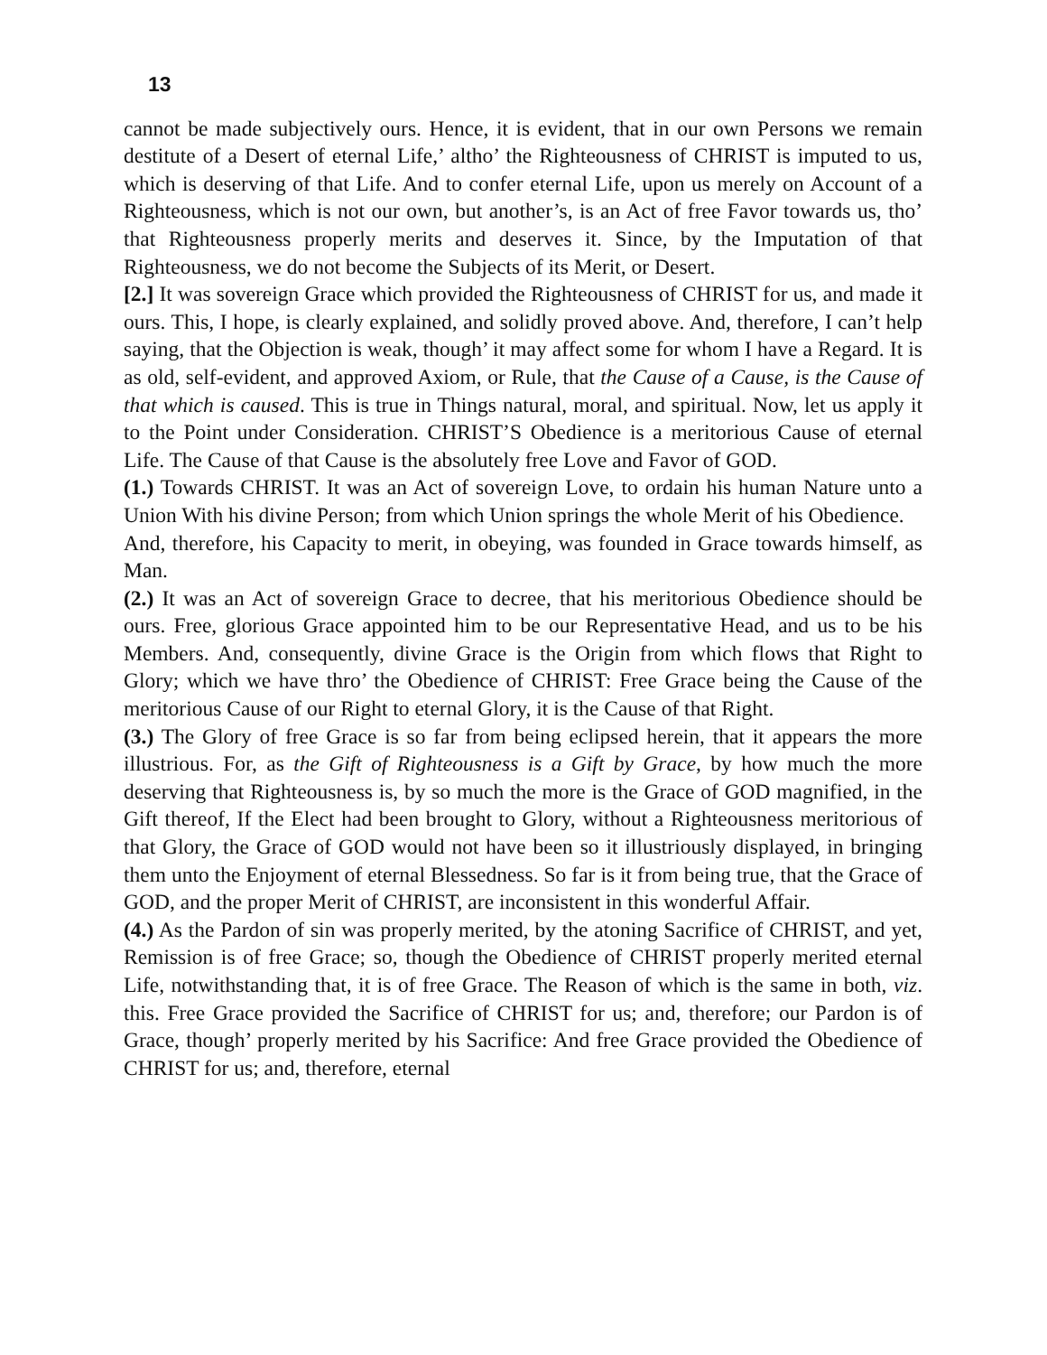13
cannot be made subjectively ours. Hence, it is evident, that in our own Persons we remain destitute of a Desert of eternal Life,’ altho’ the Righteousness of CHRIST is imputed to us, which is deserving of that Life. And to confer eternal Life, upon us merely on Account of a Righteousness, which is not our own, but another’s, is an Act of free Favor towards us, tho’ that Righteousness properly merits and deserves it. Since, by the Imputation of that Righteousness, we do not become the Subjects of its Merit, or Desert.
[2.] It was sovereign Grace which provided the Righteousness of CHRIST for us, and made it ours. This, I hope, is clearly explained, and solidly proved above. And, therefore, I can’t help saying, that the Objection is weak, though’ it may affect some for whom I have a Regard. It is as old, self-evident, and approved Axiom, or Rule, that the Cause of a Cause, is the Cause of that which is caused. This is true in Things natural, moral, and spiritual. Now, let us apply it to the Point under Consideration. CHRIST’S Obedience is a meritorious Cause of eternal Life. The Cause of that Cause is the absolutely free Love and Favor of GOD.
(1.) Towards CHRIST. It was an Act of sovereign Love, to ordain his human Nature unto a Union With his divine Person; from which Union springs the whole Merit of his Obedience.
And, therefore, his Capacity to merit, in obeying, was founded in Grace towards himself, as Man.
(2.) It was an Act of sovereign Grace to decree, that his meritorious Obedience should be ours. Free, glorious Grace appointed him to be our Representative Head, and us to be his Members. And, consequently, divine Grace is the Origin from which flows that Right to Glory; which we have thro’ the Obedience of CHRIST: Free Grace being the Cause of the meritorious Cause of our Right to eternal Glory, it is the Cause of that Right.
(3.) The Glory of free Grace is so far from being eclipsed herein, that it appears the more illustrious. For, as the Gift of Righteousness is a Gift by Grace, by how much the more deserving that Righteousness is, by so much the more is the Grace of GOD magnified, in the Gift thereof, If the Elect had been brought to Glory, without a Righteousness meritorious of that Glory, the Grace of GOD would not have been so it illustriously displayed, in bringing them unto the Enjoyment of eternal Blessedness. So far is it from being true, that the Grace of GOD, and the proper Merit of CHRIST, are inconsistent in this wonderful Affair.
(4.) As the Pardon of sin was properly merited, by the atoning Sacrifice of CHRIST, and yet, Remission is of free Grace; so, though the Obedience of CHRIST properly merited eternal Life, notwithstanding that, it is of free Grace. The Reason of which is the same in both, viz. this. Free Grace provided the Sacrifice of CHRIST for us; and, therefore; our Pardon is of Grace, though’ properly merited by his Sacrifice: And free Grace provided the Obedience of CHRIST for us; and, therefore, eternal